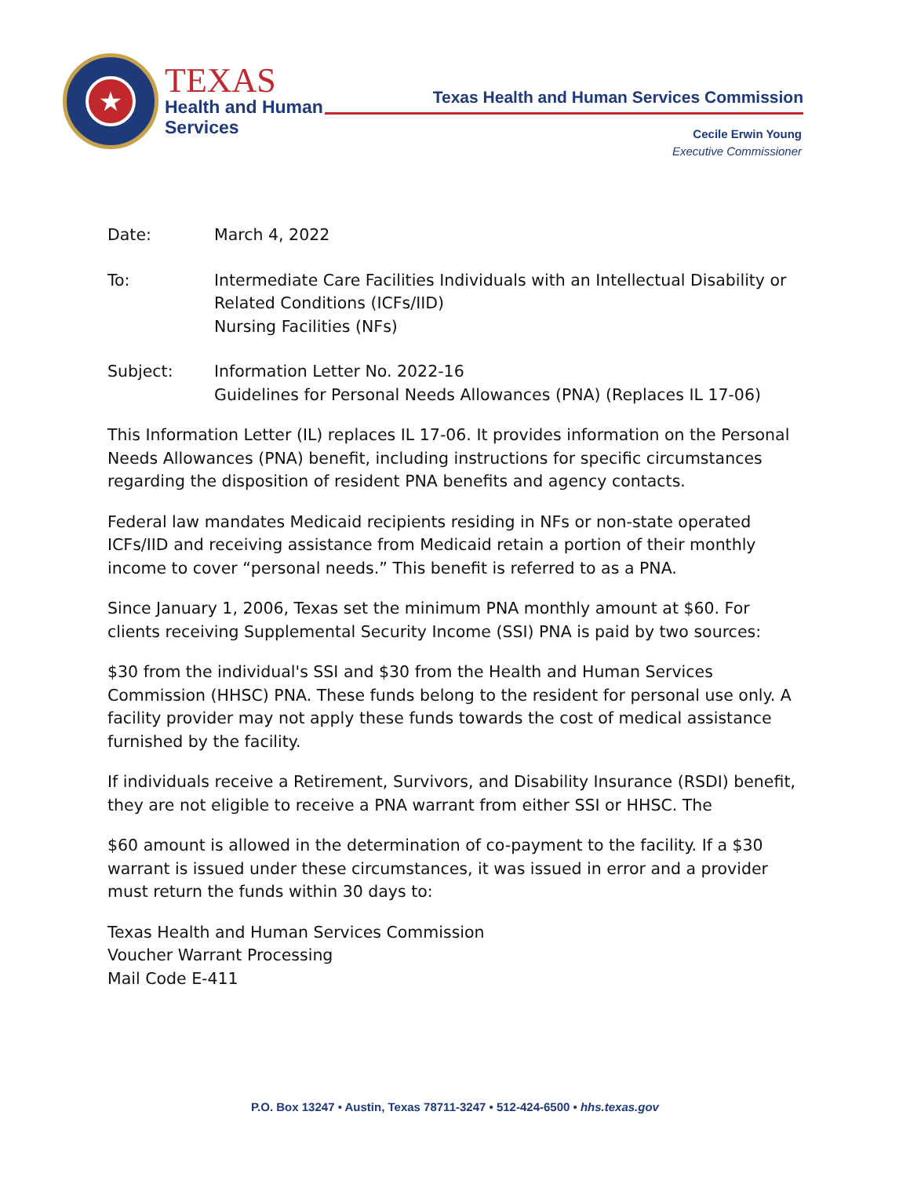★
TEXAS
Health and Human
Services
Texas Health and Human Services Commission
Cecile Erwin Young
Executive Commissioner
Date: March 4, 2022
To: Intermediate Care Facilities Individuals with an Intellectual Disability or Related Conditions (ICFs/IID)
Nursing Facilities (NFs)
Subject: Information Letter No. 2022-16
Guidelines for Personal Needs Allowances (PNA) (Replaces IL 17-06)
This Information Letter (IL) replaces IL 17-06. It provides information on the Personal Needs Allowances (PNA) benefit, including instructions for specific circumstances regarding the disposition of resident PNA benefits and agency contacts.
Federal law mandates Medicaid recipients residing in NFs or non-state operated ICFs/IID and receiving assistance from Medicaid retain a portion of their monthly income to cover “personal needs.” This benefit is referred to as a PNA.
Since January 1, 2006, Texas set the minimum PNA monthly amount at $60. For clients receiving Supplemental Security Income (SSI) PNA is paid by two sources:
$30 from the individual's SSI and $30 from the Health and Human Services Commission (HHSC) PNA. These funds belong to the resident for personal use only. A facility provider may not apply these funds towards the cost of medical assistance furnished by the facility.
If individuals receive a Retirement, Survivors, and Disability Insurance (RSDI) benefit, they are not eligible to receive a PNA warrant from either SSI or HHSC. The
$60 amount is allowed in the determination of co-payment to the facility. If a $30 warrant is issued under these circumstances, it was issued in error and a provider must return the funds within 30 days to:
Texas Health and Human Services Commission
Voucher Warrant Processing
Mail Code E-411
P.O. Box 13247 • Austin, Texas 78711-3247 • 512-424-6500 • hhs.texas.gov